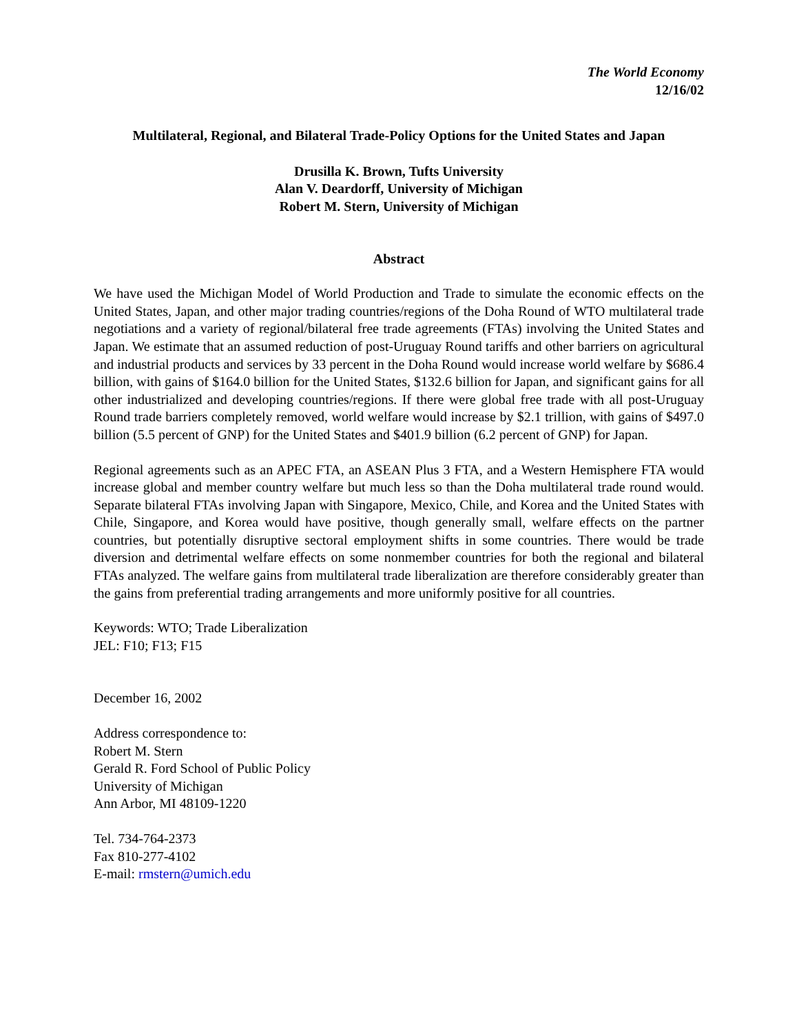The World Economy
12/16/02
Multilateral, Regional, and Bilateral Trade-Policy Options for the United States and Japan
Drusilla K. Brown, Tufts University
Alan V. Deardorff, University of Michigan
Robert M. Stern, University of Michigan
Abstract
We have used the Michigan Model of World Production and Trade to simulate the economic effects on the United States, Japan, and other major trading countries/regions of the Doha Round of WTO multilateral trade negotiations and a variety of regional/bilateral free trade agreements (FTAs) involving the United States and Japan. We estimate that an assumed reduction of post-Uruguay Round tariffs and other barriers on agricultural and industrial products and services by 33 percent in the Doha Round would increase world welfare by $686.4 billion, with gains of $164.0 billion for the United States, $132.6 billion for Japan, and significant gains for all other industrialized and developing countries/regions. If there were global free trade with all post-Uruguay Round trade barriers completely removed, world welfare would increase by $2.1 trillion, with gains of $497.0 billion (5.5 percent of GNP) for the United States and $401.9 billion (6.2 percent of GNP) for Japan.
Regional agreements such as an APEC FTA, an ASEAN Plus 3 FTA, and a Western Hemisphere FTA would increase global and member country welfare but much less so than the Doha multilateral trade round would. Separate bilateral FTAs involving Japan with Singapore, Mexico, Chile, and Korea and the United States with Chile, Singapore, and Korea would have positive, though generally small, welfare effects on the partner countries, but potentially disruptive sectoral employment shifts in some countries. There would be trade diversion and detrimental welfare effects on some nonmember countries for both the regional and bilateral FTAs analyzed. The welfare gains from multilateral trade liberalization are therefore considerably greater than the gains from preferential trading arrangements and more uniformly positive for all countries.
Keywords: WTO; Trade Liberalization
JEL: F10; F13; F15
December 16, 2002
Address correspondence to:
Robert M. Stern
Gerald R. Ford School of Public Policy
University of Michigan
Ann Arbor, MI 48109-1220
Tel. 734-764-2373
Fax 810-277-4102
E-mail: rmstern@umich.edu